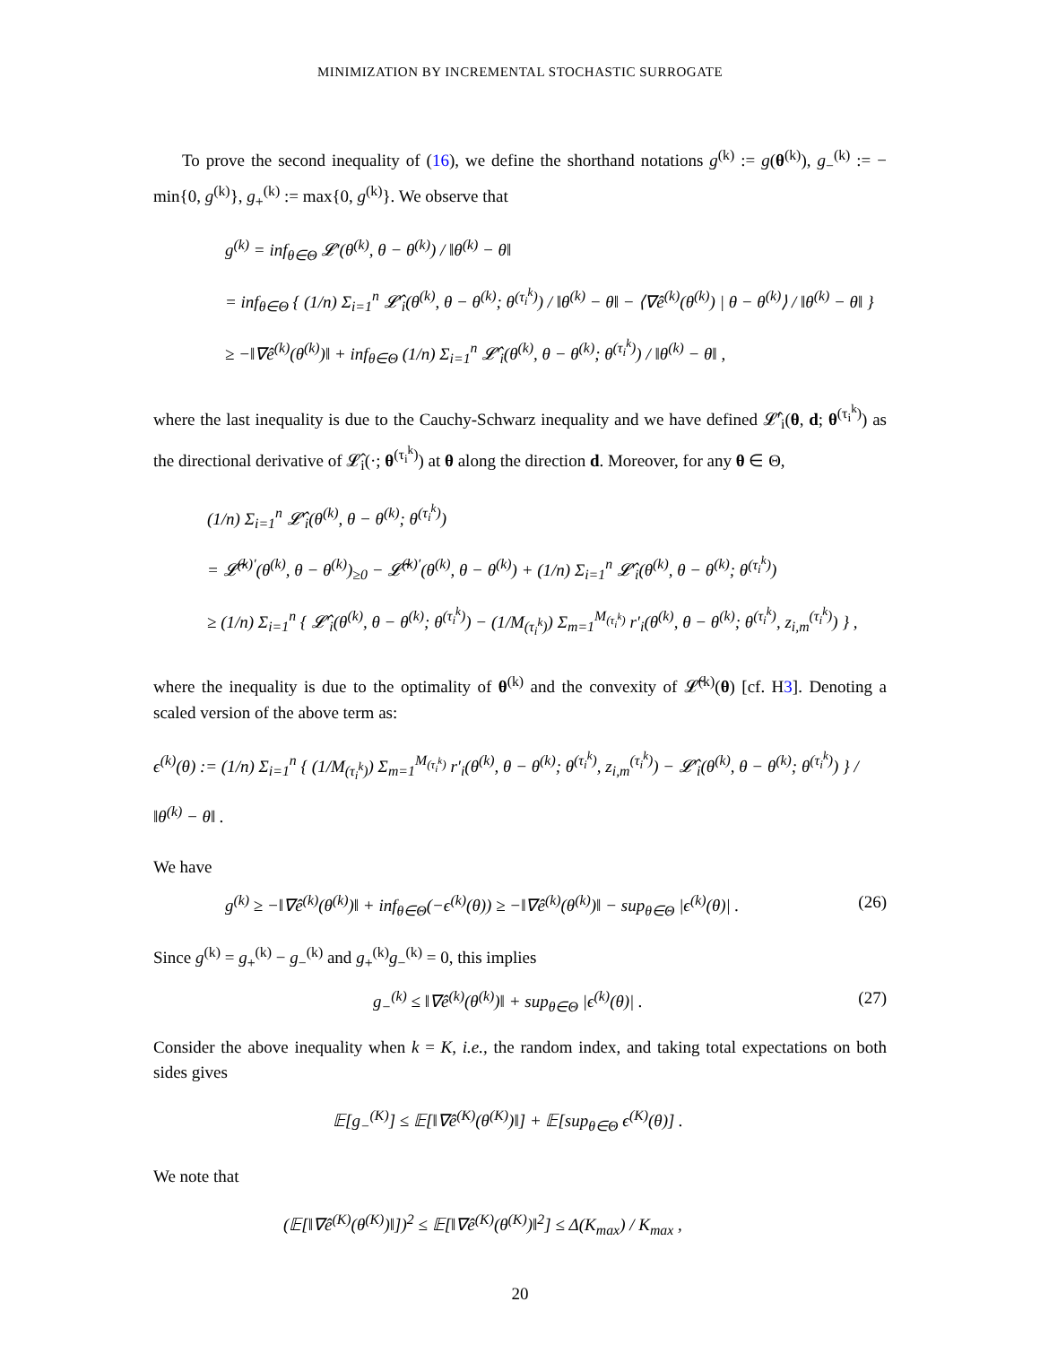MINIMIZATION BY INCREMENTAL STOCHASTIC SURROGATE
To prove the second inequality of (16), we define the shorthand notations g<sup>(k)</sup> := g(θ<sup>(k)</sup>), g<sub>−</sub><sup>(k)</sup> := − min{0, g<sup>(k)</sup>}, g<sub>+</sub><sup>(k)</sup> := max{0, g<sup>(k)</sup>}. We observe that
g<sup>(k)</sup> = inf<sub>θ∈Θ</sub> 𝓛′(θ<sup>(k)</sup>, θ − θ<sup>(k)</sup>) / ‖θ<sup>(k)</sup> − θ‖
= inf<sub>θ∈Θ</sub> { (1/n) Σ<sub>i=1</sub><sup>n</sup> 𝓛̂′<sub>i</sub>(θ<sup>(k)</sup>, θ − θ<sup>(k)</sup>; θ<sup>(τ<sub>i</sub><sup>k</sup>)</sup>) / ‖θ<sup>(k)</sup> − θ‖ − ⟨∇ê<sup>(k)</sup>(θ<sup>(k)</sup>) | θ − θ<sup>(k)</sup>⟩ / ‖θ<sup>(k)</sup> − θ‖ }
≥ −‖∇ê<sup>(k)</sup>(θ<sup>(k)</sup>)‖ + inf<sub>θ∈Θ</sub> (1/n) Σ<sub>i=1</sub><sup>n</sup> 𝓛̂′<sub>i</sub>(θ<sup>(k)</sup>, θ − θ<sup>(k)</sup>; θ<sup>(τ<sub>i</sub><sup>k</sup>)</sup>) / ‖θ<sup>(k)</sup> − θ‖ ,
where the last inequality is due to the Cauchy-Schwarz inequality and we have defined 𝓛̂′<sub>i</sub>(θ, d; θ<sup>(τ<sub>i</sub><sup>k</sup>)</sup>) as the directional derivative of 𝓛̂<sub>i</sub>(·; θ<sup>(τ<sub>i</sub><sup>k</sup>)</sup>) at θ along the direction d. Moreover, for any θ ∈ Θ,
(1/n) Σ<sub>i=1</sub><sup>n</sup> 𝓛̂′<sub>i</sub>(θ<sup>(k)</sup>, θ − θ<sup>(k)</sup>; θ<sup>(τ<sub>i</sub><sup>k</sup>)</sup>)
= 𝓛̃<sup>(k)′</sup>(θ<sup>(k)</sup>, θ − θ<sup>(k)</sup>)<sub>≥0</sub> − 𝓛̃<sup>(k)′</sup>(θ<sup>(k)</sup>, θ − θ<sup>(k)</sup>) + (1/n) Σ<sub>i=1</sub><sup>n</sup> 𝓛̂′<sub>i</sub>(θ<sup>(k)</sup>, θ − θ<sup>(k)</sup>; θ<sup>(τ<sub>i</sub><sup>k</sup>)</sup>)
≥ (1/n) Σ<sub>i=1</sub><sup>n</sup> { 𝓛̂′<sub>i</sub>(θ<sup>(k)</sup>, θ − θ<sup>(k)</sup>; θ<sup>(τ<sub>i</sub><sup>k</sup>)</sup>) − (1/M<sub>(τ<sub>i</sub><sup>k</sup>)</sub>) Σ<sub>m=1</sub><sup>M<sub>(τ<sub>i</sub><sup>k</sup>)</sub></sup> r′<sub>i</sub>(θ<sup>(k)</sup>, θ − θ<sup>(k)</sup>; θ<sup>(τ<sub>i</sub><sup>k</sup>)</sup>, z<sub>i,m</sub><sup>(τ<sub>i</sub><sup>k</sup>)</sup>) } ,
where the inequality is due to the optimality of θ<sup>(k)</sup> and the convexity of 𝓛̃<sup>(k)</sup>(θ) [cf. H3]. Denoting a scaled version of the above term as:
ϵ<sup>(k)</sup>(θ) := (1/n) Σ<sub>i=1</sub><sup>n</sup> { (1/M<sub>(τ<sub>i</sub><sup>k</sup>)</sub>) Σ<sub>m=1</sub><sup>M<sub>(τ<sub>i</sub><sup>k</sup>)</sub></sup> r′<sub>i</sub>(θ<sup>(k)</sup>, θ − θ<sup>(k)</sup>; θ<sup>(τ<sub>i</sub><sup>k</sup>)</sup>, z<sub>i,m</sub><sup>(τ<sub>i</sub><sup>k</sup>)</sup>) − 𝓛̂′<sub>i</sub>(θ<sup>(k)</sup>, θ − θ<sup>(k)</sup>; θ<sup>(τ<sub>i</sub><sup>k</sup>)</sup>) } / ‖θ<sup>(k)</sup> − θ‖ .
We have
g<sup>(k)</sup> ≥ −‖∇ê<sup>(k)</sup>(θ<sup>(k)</sup>)‖ + inf<sub>θ∈Θ</sub>(−ϵ<sup>(k)</sup>(θ)) ≥ −‖∇ê<sup>(k)</sup>(θ<sup>(k)</sup>)‖ − sup<sub>θ∈Θ</sub> |ϵ<sup>(k)</sup>(θ)| . (26)
Since g<sup>(k)</sup> = g<sub>+</sub><sup>(k)</sup> − g<sub>−</sub><sup>(k)</sup> and g<sub>+</sub><sup>(k)</sup>g<sub>−</sub><sup>(k)</sup> = 0, this implies
g<sub>−</sub><sup>(k)</sup> ≤ ‖∇ê<sup>(k)</sup>(θ<sup>(k)</sup>)‖ + sup<sub>θ∈Θ</sub> |ϵ<sup>(k)</sup>(θ)| . (27)
Consider the above inequality when k = K, i.e., the random index, and taking total expectations on both sides gives
𝔼[g<sub>−</sub><sup>(K)</sup>] ≤ 𝔼[‖∇ê<sup>(K)</sup>(θ<sup>(K)</sup>)‖] + 𝔼[sup<sub>θ∈Θ</sub> ϵ<sup>(K)</sup>(θ)] .
We note that
(𝔼[‖∇ê<sup>(K)</sup>(θ<sup>(K)</sup>)‖])<sup>2</sup> ≤ 𝔼[‖∇ê<sup>(K)</sup>(θ<sup>(K)</sup>)‖<sup>2</sup>] ≤ Δ(K<sub>max</sub>) / K<sub>max</sub> ,
20